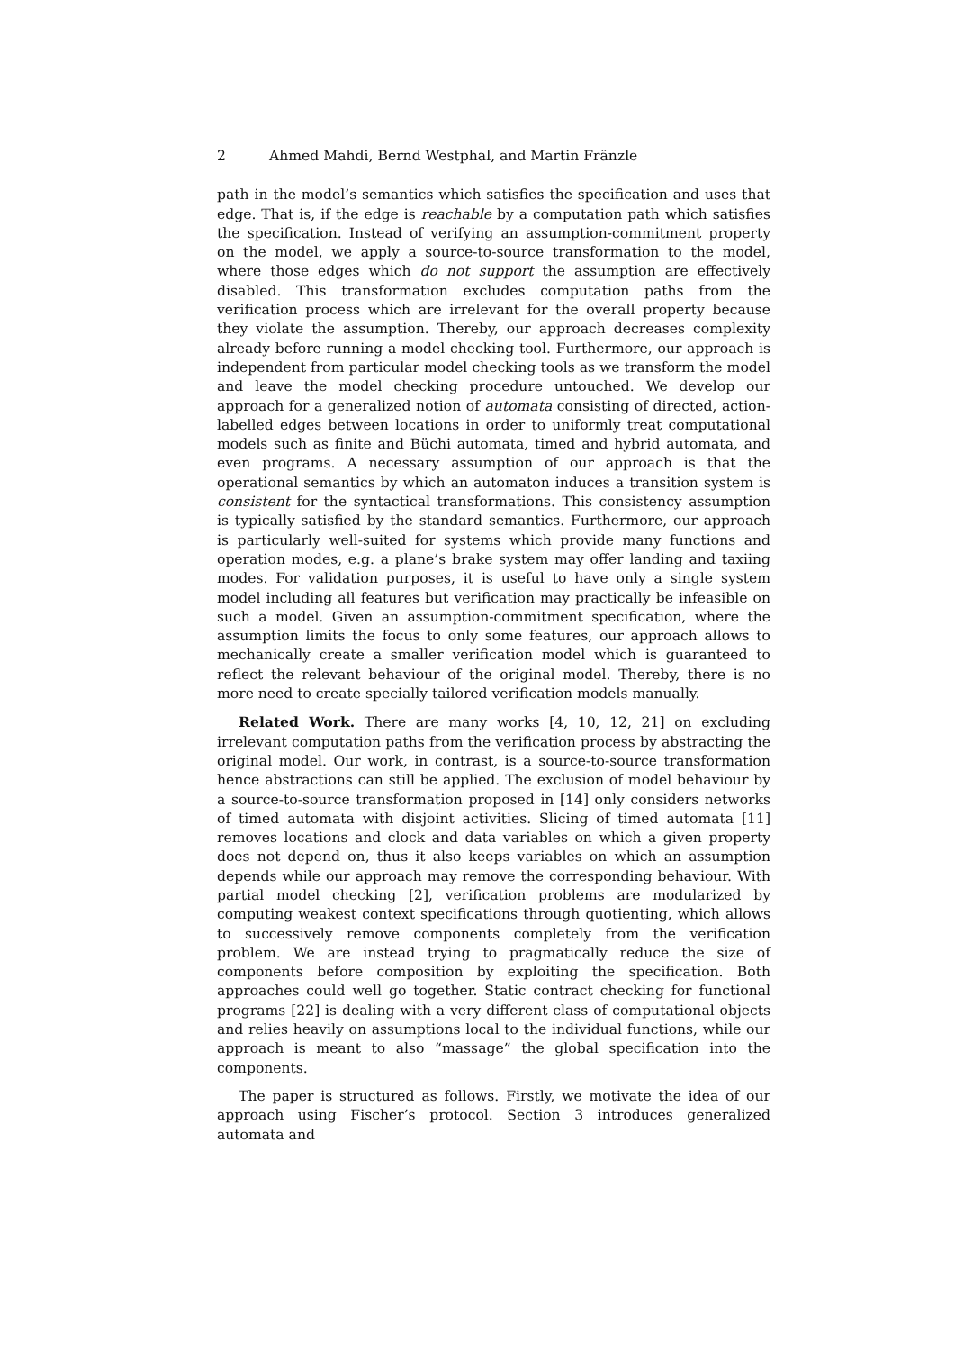2 Ahmed Mahdi, Bernd Westphal, and Martin Fränzle
path in the model’s semantics which satisfies the specification and uses that edge. That is, if the edge is reachable by a computation path which satisfies the specification. Instead of verifying an assumption-commitment property on the model, we apply a source-to-source transformation to the model, where those edges which do not support the assumption are effectively disabled. This transformation excludes computation paths from the verification process which are irrelevant for the overall property because they violate the assumption. Thereby, our approach decreases complexity already before running a model checking tool. Furthermore, our approach is independent from particular model checking tools as we transform the model and leave the model checking procedure untouched. We develop our approach for a generalized notion of automata consisting of directed, action-labelled edges between locations in order to uniformly treat computational models such as finite and Büchi automata, timed and hybrid automata, and even programs. A necessary assumption of our approach is that the operational semantics by which an automaton induces a transition system is consistent for the syntactical transformations. This consistency assumption is typically satisfied by the standard semantics. Furthermore, our approach is particularly well-suited for systems which provide many functions and operation modes, e.g. a plane’s brake system may offer landing and taxiing modes. For validation purposes, it is useful to have only a single system model including all features but verification may practically be infeasible on such a model. Given an assumption-commitment specification, where the assumption limits the focus to only some features, our approach allows to mechanically create a smaller verification model which is guaranteed to reflect the relevant behaviour of the original model. Thereby, there is no more need to create specially tailored verification models manually.
Related Work. There are many works [4, 10, 12, 21] on excluding irrelevant computation paths from the verification process by abstracting the original model. Our work, in contrast, is a source-to-source transformation hence abstractions can still be applied. The exclusion of model behaviour by a source-to-source transformation proposed in [14] only considers networks of timed automata with disjoint activities. Slicing of timed automata [11] removes locations and clock and data variables on which a given property does not depend on, thus it also keeps variables on which an assumption depends while our approach may remove the corresponding behaviour. With partial model checking [2], verification problems are modularized by computing weakest context specifications through quotienting, which allows to successively remove components completely from the verification problem. We are instead trying to pragmatically reduce the size of components before composition by exploiting the specification. Both approaches could well go together. Static contract checking for functional programs [22] is dealing with a very different class of computational objects and relies heavily on assumptions local to the individual functions, while our approach is meant to also “massage” the global specification into the components.
The paper is structured as follows. Firstly, we motivate the idea of our approach using Fischer’s protocol. Section 3 introduces generalized automata and